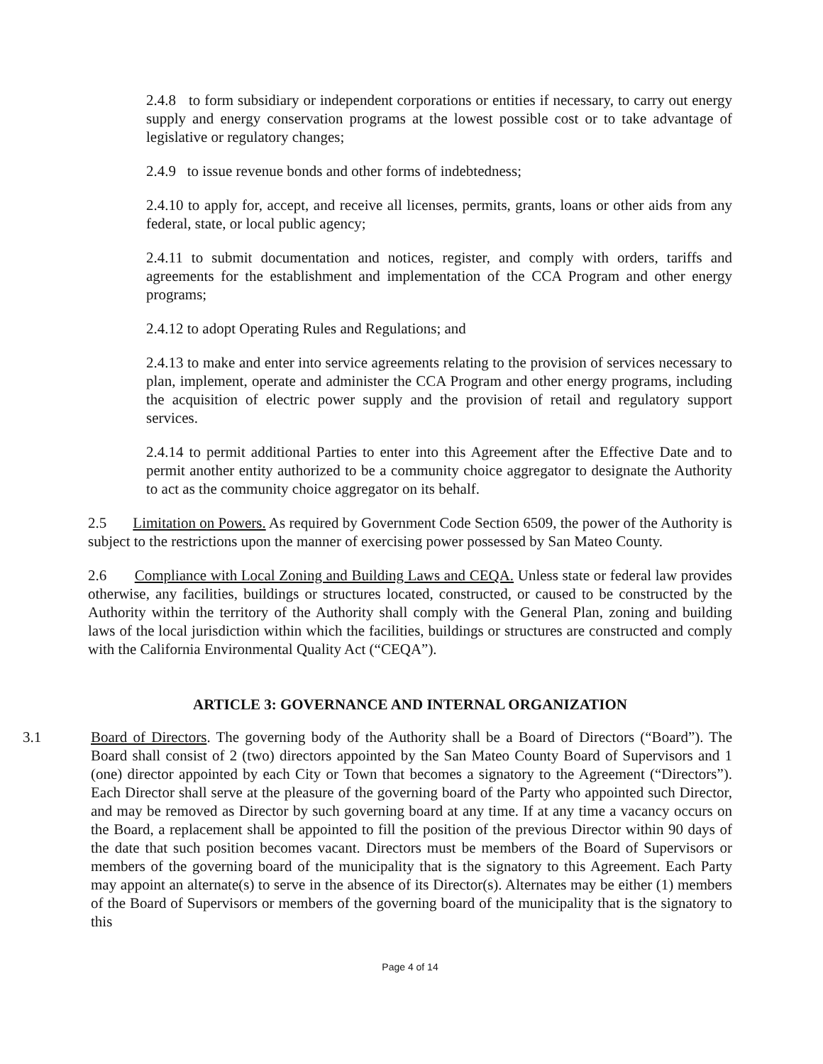2.4.8 to form subsidiary or independent corporations or entities if necessary, to carry out energy supply and energy conservation programs at the lowest possible cost or to take advantage of legislative or regulatory changes;
2.4.9 to issue revenue bonds and other forms of indebtedness;
2.4.10 to apply for, accept, and receive all licenses, permits, grants, loans or other aids from any federal, state, or local public agency;
2.4.11 to submit documentation and notices, register, and comply with orders, tariffs and agreements for the establishment and implementation of the CCA Program and other energy programs;
2.4.12 to adopt Operating Rules and Regulations; and
2.4.13 to make and enter into service agreements relating to the provision of services necessary to plan, implement, operate and administer the CCA Program and other energy programs, including the acquisition of electric power supply and the provision of retail and regulatory support services.
2.4.14 to permit additional Parties to enter into this Agreement after the Effective Date and to permit another entity authorized to be a community choice aggregator to designate the Authority to act as the community choice aggregator on its behalf.
2.5 Limitation on Powers. As required by Government Code Section 6509, the power of the Authority is subject to the restrictions upon the manner of exercising power possessed by San Mateo County.
2.6 Compliance with Local Zoning and Building Laws and CEQA. Unless state or federal law provides otherwise, any facilities, buildings or structures located, constructed, or caused to be constructed by the Authority within the territory of the Authority shall comply with the General Plan, zoning and building laws of the local jurisdiction within which the facilities, buildings or structures are constructed and comply with the California Environmental Quality Act (“CEQA”).
ARTICLE 3: GOVERNANCE AND INTERNAL ORGANIZATION
3.1 Board of Directors. The governing body of the Authority shall be a Board of Directors (“Board”). The Board shall consist of 2 (two) directors appointed by the San Mateo County Board of Supervisors and 1 (one) director appointed by each City or Town that becomes a signatory to the Agreement (“Directors”). Each Director shall serve at the pleasure of the governing board of the Party who appointed such Director, and may be removed as Director by such governing board at any time. If at any time a vacancy occurs on the Board, a replacement shall be appointed to fill the position of the previous Director within 90 days of the date that such position becomes vacant. Directors must be members of the Board of Supervisors or members of the governing board of the municipality that is the signatory to this Agreement. Each Party may appoint an alternate(s) to serve in the absence of its Director(s). Alternates may be either (1) members of the Board of Supervisors or members of the governing board of the municipality that is the signatory to this
Page 4 of 14